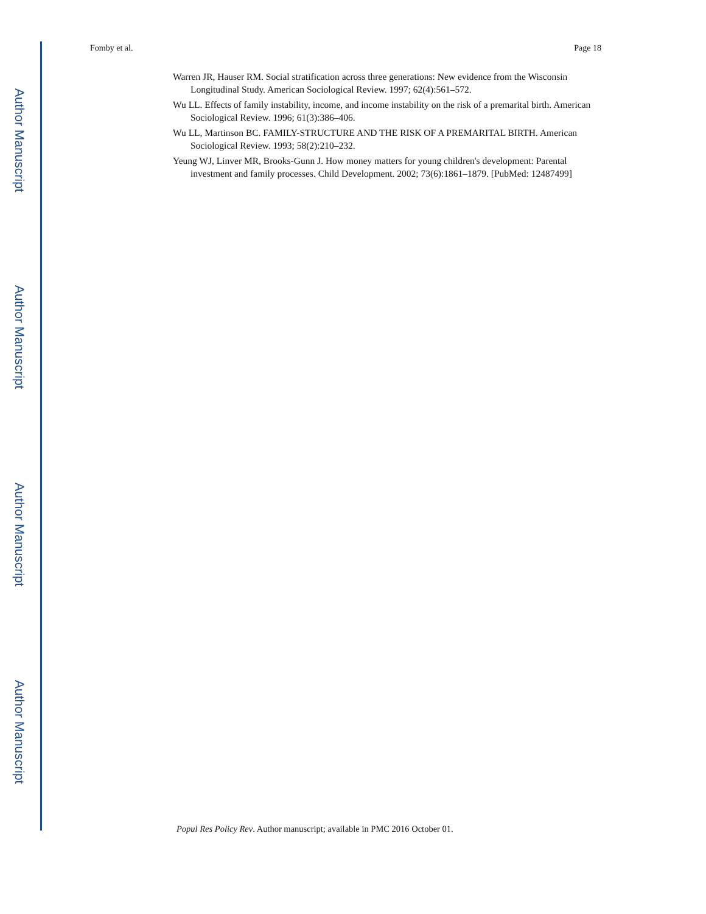Author Manuscript
Author Manuscript
Author Manuscript
Author Manuscript
Fomby et al. Page 18
Warren JR, Hauser RM. Social stratification across three generations: New evidence from the Wisconsin Longitudinal Study. American Sociological Review. 1997; 62(4):561–572.
Wu LL. Effects of family instability, income, and income instability on the risk of a premarital birth. American Sociological Review. 1996; 61(3):386–406.
Wu LL, Martinson BC. FAMILY-STRUCTURE AND THE RISK OF A PREMARITAL BIRTH. American Sociological Review. 1993; 58(2):210–232.
Yeung WJ, Linver MR, Brooks-Gunn J. How money matters for young children's development: Parental investment and family processes. Child Development. 2002; 73(6):1861–1879. [PubMed: 12487499]
Popul Res Policy Rev. Author manuscript; available in PMC 2016 October 01.